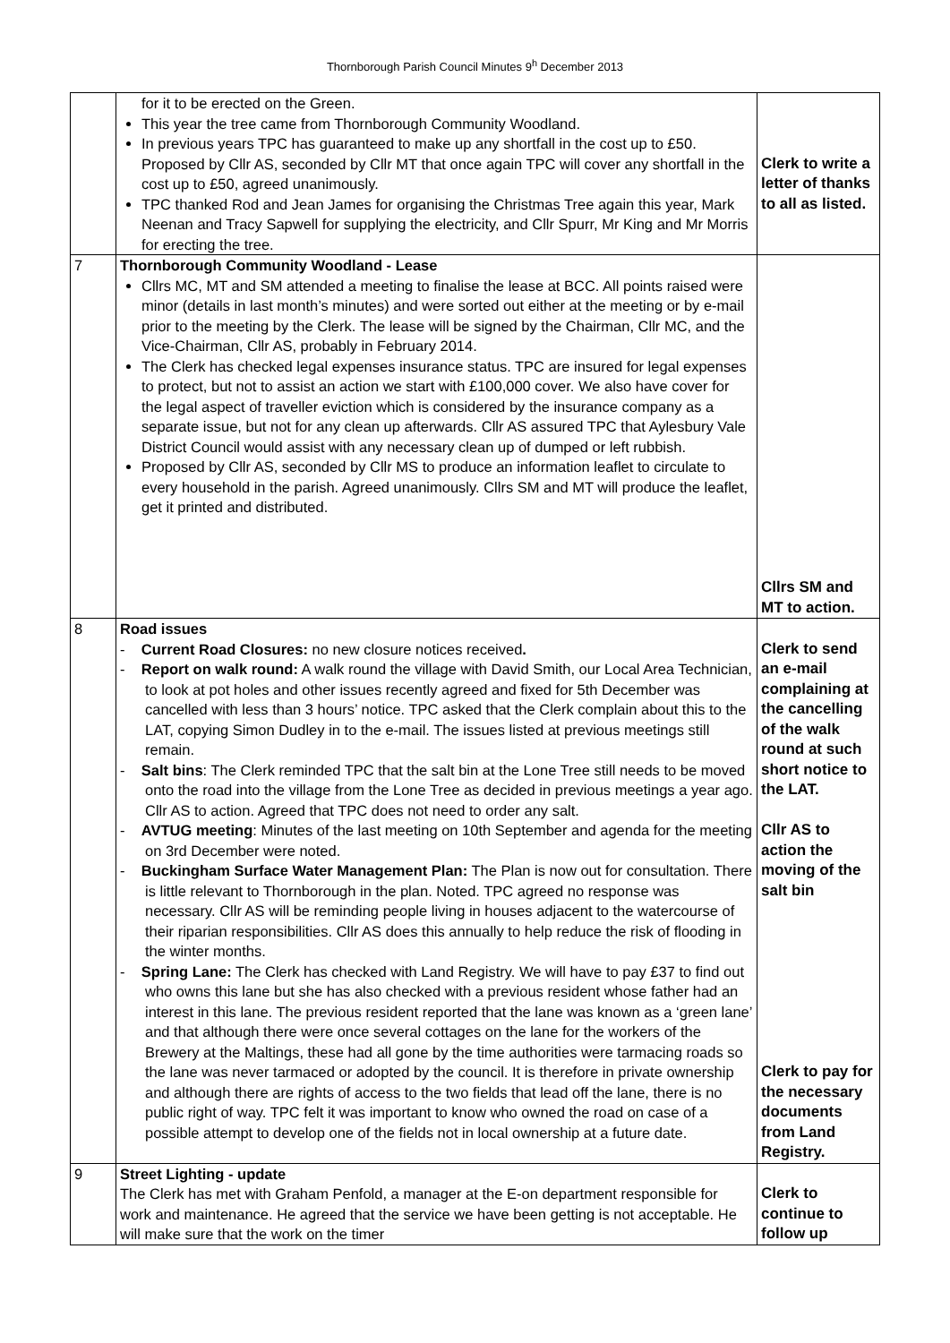Thornborough Parish Council Minutes 9<sup>h</sup> December 2013
| | for it to be erected on the Green. This year the tree came from Thornborough Community Woodland. In previous years TPC has guaranteed to make up any shortfall in the cost up to £50. Proposed by Cllr AS, seconded by Cllr MT that once again TPC will cover any shortfall in the cost up to £50, agreed unanimously. TPC thanked Rod and Jean James for organising the Christmas Tree again this year, Mark Neenan and Tracy Sapwell for supplying the electricity, and Cllr Spurr, Mr King and Mr Morris for erecting the tree. | Clerk to write a letter of thanks to all as listed. |
| 7 | Thornborough Community Woodland - Lease Cllrs MC, MT and SM attended a meeting to finalise the lease at BCC. All points raised were minor (details in last month’s minutes) and were sorted out either at the meeting or by e-mail prior to the meeting by the Clerk. The lease will be signed by the Chairman, Cllr MC, and the Vice-Chairman, Cllr AS, probably in February 2014. The Clerk has checked legal expenses insurance status. TPC are insured for legal expenses to protect, but not to assist an action we start with £100,000 cover. We also have cover for the legal aspect of traveller eviction which is considered by the insurance company as a separate issue, but not for any clean up afterwards. Cllr AS assured TPC that Aylesbury Vale District Council would assist with any necessary clean up of dumped or left rubbish. Proposed by Cllr AS, seconded by Cllr MS to produce an information leaflet to circulate to every household in the parish. Agreed unanimously. Cllrs SM and MT will produce the leaflet, get it printed and distributed. | Cllrs SM and MT to action. |
| 8 | Road issues - Current Road Closures: no new closure notices received . - Report on walk round: A walk round the village with David Smith, our Local Area Technician, to look at pot holes and other issues recently agreed and fixed for 5th December was cancelled with less than 3 hours’ notice. TPC asked that the Clerk complain about this to the LAT, copying Simon Dudley in to the e-mail. The issues listed at previous meetings still remain. - Salt bins : The Clerk reminded TPC that the salt bin at the Lone Tree still needs to be moved onto the road into the village from the Lone Tree as decided in previous meetings a year ago. Cllr AS to action. Agreed that TPC does not need to order any salt. - AVTUG meeting : Minutes of the last meeting on 10th September and agenda for the meeting on 3rd December were noted. - Buckingham Surface Water Management Plan: The Plan is now out for consultation. There is little relevant to Thornborough in the plan. Noted. TPC agreed no response was necessary. Cllr AS will be reminding people living in houses adjacent to the watercourse of their riparian responsibilities. Cllr AS does this annually to help reduce the risk of flooding in the winter months. - Spring Lane: The Clerk has checked with Land Registry. We will have to pay £37 to find out who owns this lane but she has also checked with a previous resident whose father had an interest in this lane. The previous resident reported that the lane was known as a ‘green lane’ and that although there were once several cottages on the lane for the workers of the Brewery at the Maltings, these had all gone by the time authorities were tarmacing roads so the lane was never tarmaced or adopted by the council. It is therefore in private ownership and although there are rights of access to the two fields that lead off the lane, there is no public right of way. TPC felt it was important to know who owned the road on case of a possible attempt to develop one of the fields not in local ownership at a future date. | Clerk to send an e-mail complaining at the cancelling of the walk round at such short notice to the LAT. Cllr AS to action the moving of the salt bin Clerk to pay for the necessary documents from Land Registry. |
| 9 | Street Lighting - update The Clerk has met with Graham Penfold, a manager at the E-on department responsible for work and maintenance. He agreed that the service we have been getting is not acceptable. He will make sure that the work on the timer | Clerk to continue to follow up |